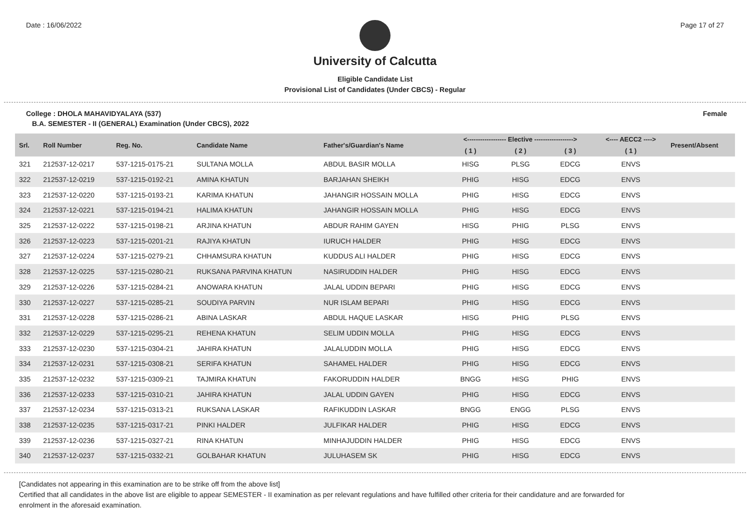Date : 16/06/2022 Page 17 of 27
University of Calcutta
Eligible Candidate List
Provisional List of Candidates (Under CBCS) - Regular
College : DHOLA MAHAVIDYALAYA (537) Female
B.A. SEMESTER - II (GENERAL) Examination (Under CBCS), 2022
| Srl. | Roll Number | Reg. No. | Candidate Name | Father's/Guardian's Name | <------------------ Elective ------------------> | | | <---- AECC2 ----> | Present/Absent |
| --- | --- | --- | --- | --- | --- | --- | --- | --- | --- |
| | | | | | ( 1 ) | ( 2 ) | ( 3 ) | ( 1 ) | |
| 321 | 212537-12-0217 | 537-1215-0175-21 | SULTANA MOLLA | ABDUL BASIR MOLLA | HISG | PLSG | EDCG | ENVS | |
| 322 | 212537-12-0219 | 537-1215-0192-21 | AMINA KHATUN | BARJAHAN SHEIKH | PHIG | HISG | EDCG | ENVS | |
| 323 | 212537-12-0220 | 537-1215-0193-21 | KARIMA KHATUN | JAHANGIR HOSSAIN MOLLA | PHIG | HISG | EDCG | ENVS | |
| 324 | 212537-12-0221 | 537-1215-0194-21 | HALIMA KHATUN | JAHANGIR HOSSAIN MOLLA | PHIG | HISG | EDCG | ENVS | |
| 325 | 212537-12-0222 | 537-1215-0198-21 | ARJINA KHATUN | ABDUR RAHIM GAYEN | HISG | PHIG | PLSG | ENVS | |
| 326 | 212537-12-0223 | 537-1215-0201-21 | RAJIYA KHATUN | IURUCH HALDER | PHIG | HISG | EDCG | ENVS | |
| 327 | 212537-12-0224 | 537-1215-0279-21 | CHHAMSURA KHATUN | KUDDUS ALI HALDER | PHIG | HISG | EDCG | ENVS | |
| 328 | 212537-12-0225 | 537-1215-0280-21 | RUKSANA PARVINA KHATUN | NASIRUDDIN HALDER | PHIG | HISG | EDCG | ENVS | |
| 329 | 212537-12-0226 | 537-1215-0284-21 | ANOWARA KHATUN | JALAL UDDIN BEPARI | PHIG | HISG | EDCG | ENVS | |
| 330 | 212537-12-0227 | 537-1215-0285-21 | SOUDIYA PARVIN | NUR ISLAM BEPARI | PHIG | HISG | EDCG | ENVS | |
| 331 | 212537-12-0228 | 537-1215-0286-21 | ABINA LASKAR | ABDUL HAQUE LASKAR | HISG | PHIG | PLSG | ENVS | |
| 332 | 212537-12-0229 | 537-1215-0295-21 | REHENA KHATUN | SELIM UDDIN MOLLA | PHIG | HISG | EDCG | ENVS | |
| 333 | 212537-12-0230 | 537-1215-0304-21 | JAHIRA KHATUN | JALALUDDIN MOLLA | PHIG | HISG | EDCG | ENVS | |
| 334 | 212537-12-0231 | 537-1215-0308-21 | SERIFA KHATUN | SAHAMEL HALDER | PHIG | HISG | EDCG | ENVS | |
| 335 | 212537-12-0232 | 537-1215-0309-21 | TAJMIRA KHATUN | FAKORUDDIN HALDER | BNGG | HISG | PHIG | ENVS | |
| 336 | 212537-12-0233 | 537-1215-0310-21 | JAHIRA KHATUN | JALAL UDDIN GAYEN | PHIG | HISG | EDCG | ENVS | |
| 337 | 212537-12-0234 | 537-1215-0313-21 | RUKSANA LASKAR | RAFIKUDDIN LASKAR | BNGG | ENGG | PLSG | ENVS | |
| 338 | 212537-12-0235 | 537-1215-0317-21 | PINKI HALDER | JULFIKAR HALDER | PHIG | HISG | EDCG | ENVS | |
| 339 | 212537-12-0236 | 537-1215-0327-21 | RINA KHATUN | MINHAJUDDIN HALDER | PHIG | HISG | EDCG | ENVS | |
| 340 | 212537-12-0237 | 537-1215-0332-21 | GOLBAHAR KHATUN | JULUHASEM SK | PHIG | HISG | EDCG | ENVS | |
[Candidates not appearing in this examination are to be strike off from the above list]
Certified that all candidates in the above list are eligible to appear SEMESTER - II examination as per relevant regulations and have fulfilled other criteria for their candidature and are forwarded for enrolment in the aforesaid examination.